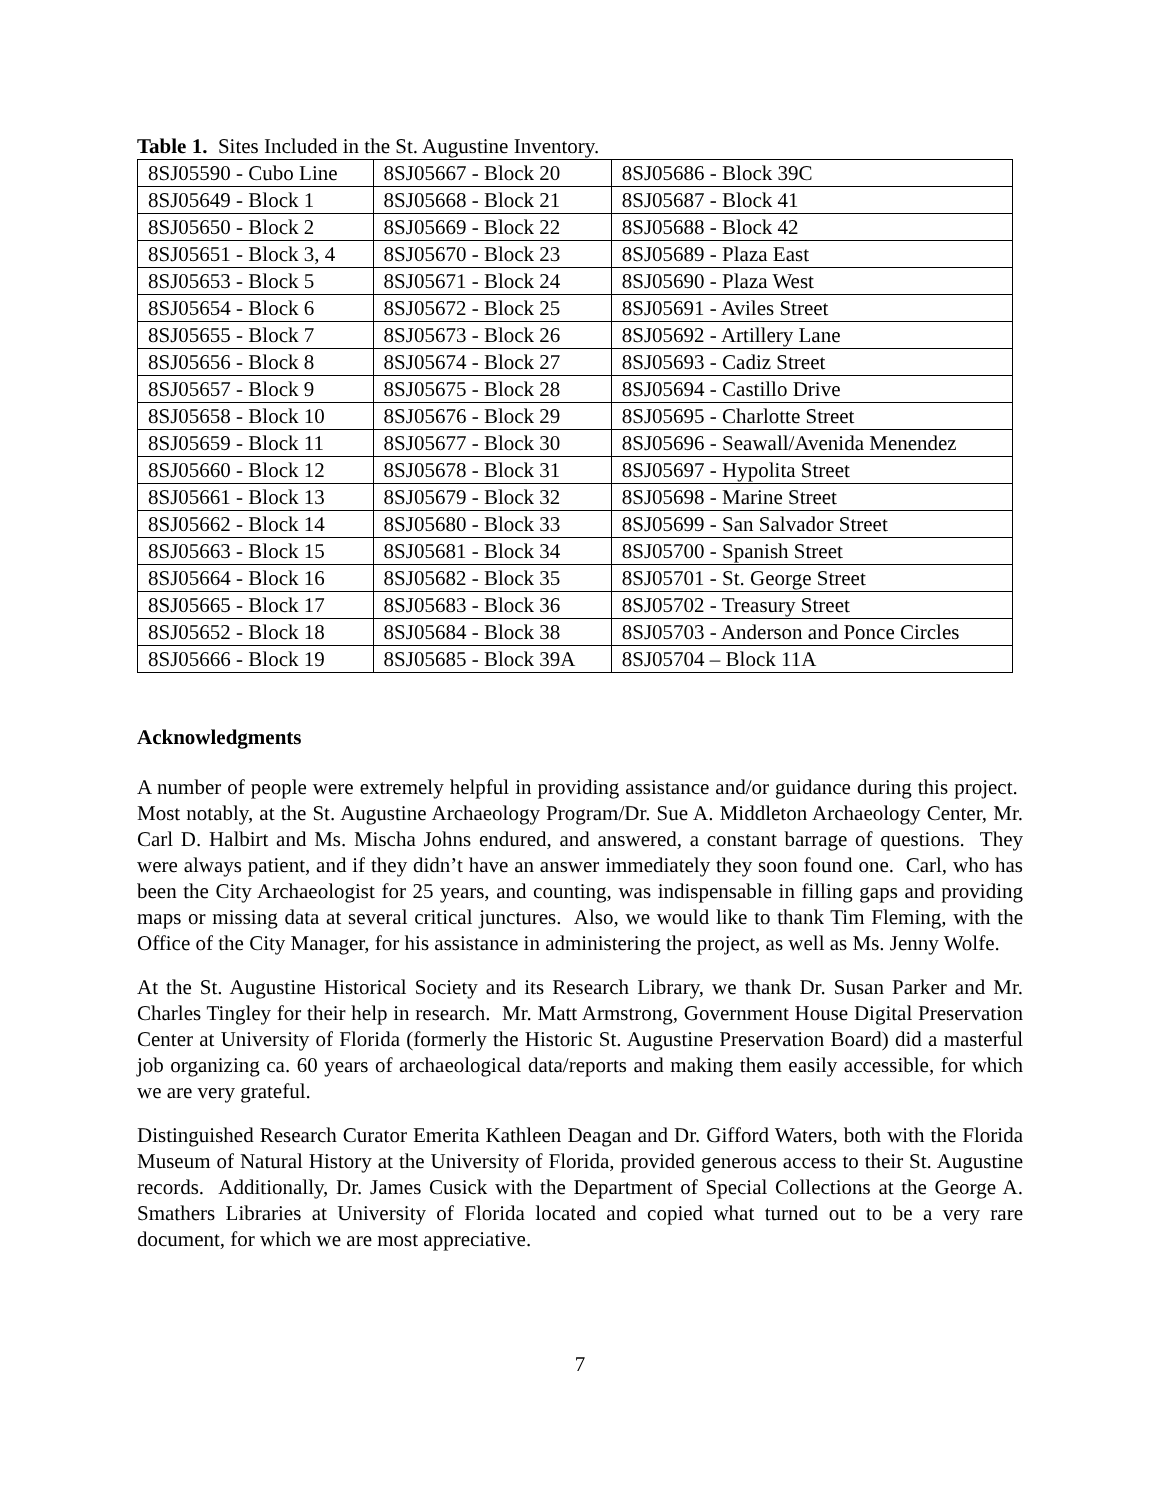Table 1. Sites Included in the St. Augustine Inventory.
| 8SJ05590 - Cubo Line | 8SJ05667 - Block 20 | 8SJ05686 - Block 39C |
| 8SJ05649 - Block 1 | 8SJ05668 - Block 21 | 8SJ05687 - Block 41 |
| 8SJ05650 - Block 2 | 8SJ05669 - Block 22 | 8SJ05688 - Block 42 |
| 8SJ05651 - Block 3, 4 | 8SJ05670 - Block 23 | 8SJ05689 - Plaza East |
| 8SJ05653 - Block 5 | 8SJ05671 - Block 24 | 8SJ05690 - Plaza West |
| 8SJ05654 - Block 6 | 8SJ05672 - Block 25 | 8SJ05691 - Aviles Street |
| 8SJ05655 - Block 7 | 8SJ05673 - Block 26 | 8SJ05692 - Artillery Lane |
| 8SJ05656 - Block 8 | 8SJ05674 - Block 27 | 8SJ05693 - Cadiz Street |
| 8SJ05657 - Block 9 | 8SJ05675 - Block 28 | 8SJ05694 - Castillo Drive |
| 8SJ05658 - Block 10 | 8SJ05676 - Block 29 | 8SJ05695 - Charlotte Street |
| 8SJ05659 - Block 11 | 8SJ05677 - Block 30 | 8SJ05696 - Seawall/Avenida Menendez |
| 8SJ05660 - Block 12 | 8SJ05678 - Block 31 | 8SJ05697 - Hypolita Street |
| 8SJ05661 - Block 13 | 8SJ05679 - Block 32 | 8SJ05698 - Marine Street |
| 8SJ05662 - Block 14 | 8SJ05680 - Block 33 | 8SJ05699 - San Salvador Street |
| 8SJ05663 - Block 15 | 8SJ05681 - Block 34 | 8SJ05700 - Spanish Street |
| 8SJ05664 - Block 16 | 8SJ05682 - Block 35 | 8SJ05701 - St. George Street |
| 8SJ05665 - Block 17 | 8SJ05683 - Block 36 | 8SJ05702 - Treasury Street |
| 8SJ05652 - Block 18 | 8SJ05684 - Block 38 | 8SJ05703 - Anderson and Ponce Circles |
| 8SJ05666 - Block 19 | 8SJ05685 - Block 39A | 8SJ05704 – Block 11A |
Acknowledgments
A number of people were extremely helpful in providing assistance and/or guidance during this project. Most notably, at the St. Augustine Archaeology Program/Dr. Sue A. Middleton Archaeology Center, Mr. Carl D. Halbirt and Ms. Mischa Johns endured, and answered, a constant barrage of questions. They were always patient, and if they didn’t have an answer immediately they soon found one. Carl, who has been the City Archaeologist for 25 years, and counting, was indispensable in filling gaps and providing maps or missing data at several critical junctures. Also, we would like to thank Tim Fleming, with the Office of the City Manager, for his assistance in administering the project, as well as Ms. Jenny Wolfe.
At the St. Augustine Historical Society and its Research Library, we thank Dr. Susan Parker and Mr. Charles Tingley for their help in research. Mr. Matt Armstrong, Government House Digital Preservation Center at University of Florida (formerly the Historic St. Augustine Preservation Board) did a masterful job organizing ca. 60 years of archaeological data/reports and making them easily accessible, for which we are very grateful.
Distinguished Research Curator Emerita Kathleen Deagan and Dr. Gifford Waters, both with the Florida Museum of Natural History at the University of Florida, provided generous access to their St. Augustine records. Additionally, Dr. James Cusick with the Department of Special Collections at the George A. Smathers Libraries at University of Florida located and copied what turned out to be a very rare document, for which we are most appreciative.
7